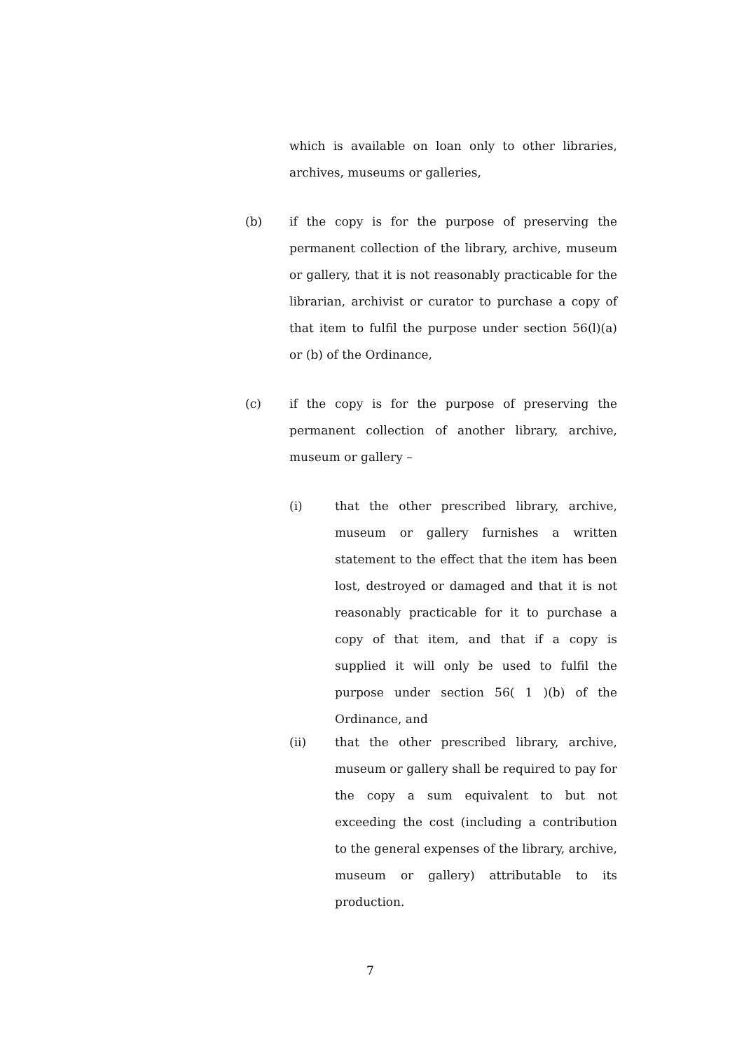which is available on loan only to other libraries, archives, museums or galleries,
(b)
if the copy is for the purpose of preserving the permanent collection of the library, archive, museum or gallery, that it is not reasonably practicable for the librarian, archivist or curator to purchase a copy of that item to fulfil the purpose under section 56(l)(a) or (b) of the Ordinance,
(c)
if the copy is for the purpose of preserving the permanent collection of another library, archive, museum or gallery –
(i)
that the other prescribed library, archive, museum or gallery furnishes a written statement to the effect that the item has been lost, destroyed or damaged and that it is not reasonably practicable for it to purchase a copy of that item, and that if a copy is supplied it will only be used to fulfil the purpose under section 56( 1 )(b) of the Ordinance, and
(ii)
that the other prescribed library, archive, museum or gallery shall be required to pay for the copy a sum equivalent to but not exceeding the cost (including a contribution to the general expenses of the library, archive, museum or gallery) attributable to its production.
7